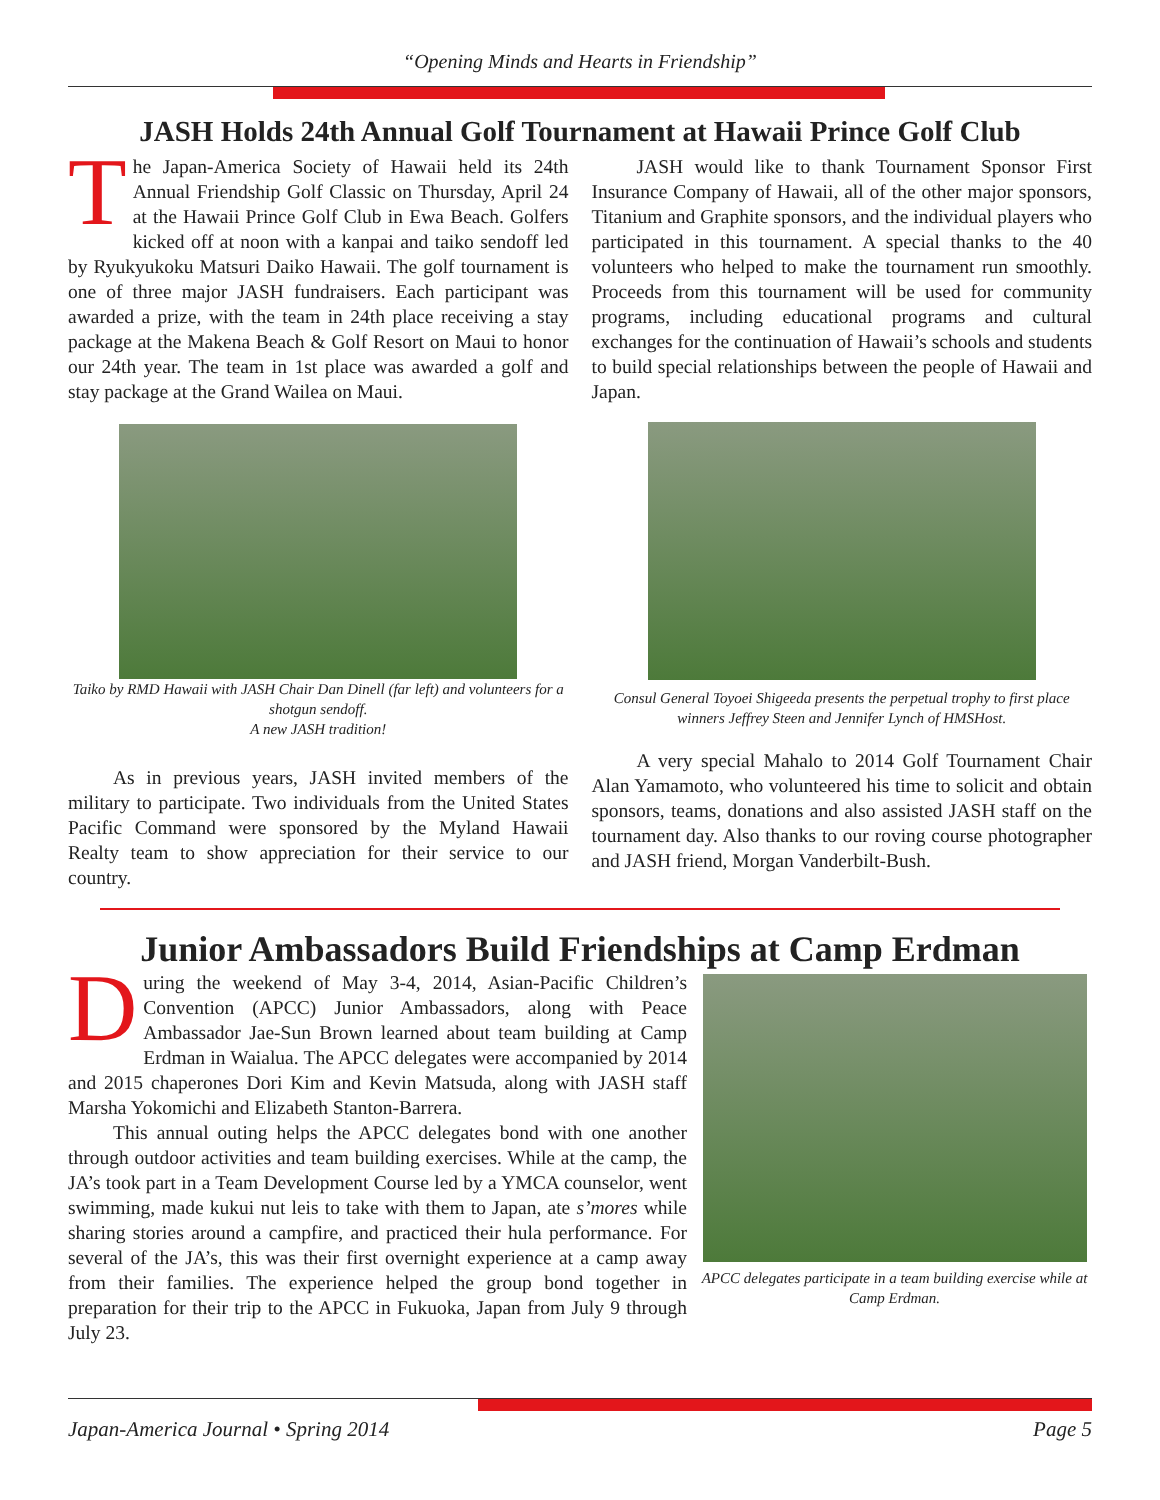“Opening Minds and Hearts in Friendship”
JASH Holds 24th Annual Golf Tournament at Hawaii Prince Golf Club
The Japan-America Society of Hawaii held its 24th Annual Friendship Golf Classic on Thursday, April 24 at the Hawaii Prince Golf Club in Ewa Beach. Golfers kicked off at noon with a kanpai and taiko sendoff led by Ryukyukoku Matsuri Daiko Hawaii. The golf tournament is one of three major JASH fundraisers. Each participant was awarded a prize, with the team in 24th place receiving a stay package at the Makena Beach & Golf Resort on Maui to honor our 24th year. The team in 1st place was awarded a golf and stay package at the Grand Wailea on Maui.
Taiko by RMD Hawaii with JASH Chair Dan Dinell (far left) and volunteers for a shotgun sendoff.
A new JASH tradition!
As in previous years, JASH invited members of the military to participate. Two individuals from the United States Pacific Command were sponsored by the Myland Hawaii Realty team to show appreciation for their service to our country.
JASH would like to thank Tournament Sponsor First Insurance Company of Hawaii, all of the other major sponsors, Titanium and Graphite sponsors, and the individual players who participated in this tournament. A special thanks to the 40 volunteers who helped to make the tournament run smoothly. Proceeds from this tournament will be used for community programs, including educational programs and cultural exchanges for the continuation of Hawaii’s schools and students to build special relationships between the people of Hawaii and Japan.
Consul General Toyoei Shigeeda presents the perpetual trophy to first place winners Jeffrey Steen and Jennifer Lynch of HMSHost.
A very special Mahalo to 2014 Golf Tournament Chair Alan Yamamoto, who volunteered his time to solicit and obtain sponsors, teams, donations and also assisted JASH staff on the tournament day. Also thanks to our roving course photographer and JASH friend, Morgan Vanderbilt-Bush.
Junior Ambassadors Build Friendships at Camp Erdman
During the weekend of May 3-4, 2014, Asian-Pacific Children’s Convention (APCC) Junior Ambassadors, along with Peace Ambassador Jae-Sun Brown learned about team building at Camp Erdman in Waialua. The APCC delegates were accompanied by 2014 and 2015 chaperones Dori Kim and Kevin Matsuda, along with JASH staff Marsha Yokomichi and Elizabeth Stanton-Barrera.
This annual outing helps the APCC delegates bond with one another through outdoor activities and team building exercises. While at the camp, the JA’s took part in a Team Development Course led by a YMCA counselor, went swimming, made kukui nut leis to take with them to Japan, ate s’mores while sharing stories around a campfire, and practiced their hula performance. For several of the JA’s, this was their first overnight experience at a camp away from their families. The experience helped the group bond together in preparation for their trip to the APCC in Fukuoka, Japan from July 9 through July 23.
APCC delegates participate in a team building exercise while at Camp Erdman.
Japan-America Journal • Spring 2014 Page 5